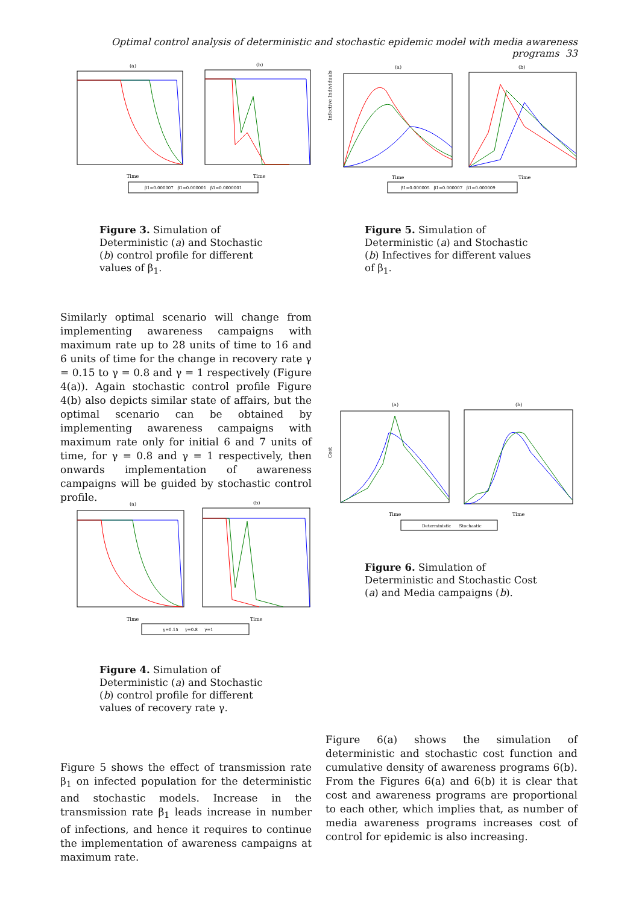Optimal control analysis of deterministic and stochastic epidemic model with media awareness programs 33
(a)
(b)
Time
Time
β1=0.000007 β1=0.000001 β1=0.0000001
Figure 3. Simulation of Deterministic (a) and Stochastic (b) control profile for different values of β<sub>1</sub>.
(a)
(b)
Time
Time
Infective Individuals
β1=0.000005 β1=0.000007 β1=0.000009
Figure 5. Simulation of Deterministic (a) and Stochastic (b) Infectives for different values of β<sub>1</sub>.
Similarly optimal scenario will change from implementing awareness campaigns with maximum rate up to 28 units of time to 16 and 6 units of time for the change in recovery rate γ = 0.15 to γ = 0.8 and γ = 1 respectively (Figure 4(a)). Again stochastic control profile Figure 4(b) also depicts similar state of affairs, but the optimal scenario can be obtained by implementing awareness campaigns with maximum rate only for initial 6 and 7 units of time, for γ = 0.8 and γ = 1 respectively, then onwards implementation of awareness campaigns will be guided by stochastic control profile.
(a)
(b)
Time
Time
γ=0.15 γ=0.8 γ=1
Figure 4. Simulation of Deterministic (a) and Stochastic (b) control profile for different values of recovery rate γ.
(a)
Cost
(b)
Time
Time
Deterministic Stochastic
Figure 6. Simulation of Deterministic and Stochastic Cost (a) and Media campaigns (b).
Figure 5 shows the effect of transmission rate β<sub>1</sub> on infected population for the deterministic and stochastic models. Increase in the transmission rate β<sub>1</sub> leads increase in number of infections, and hence it requires to continue the implementation of awareness campaigns at maximum rate.
Figure 6(a) shows the simulation of deterministic and stochastic cost function and cumulative density of awareness programs 6(b). From the Figures 6(a) and 6(b) it is clear that cost and awareness programs are proportional to each other, which implies that, as number of media awareness programs increases cost of control for epidemic is also increasing.